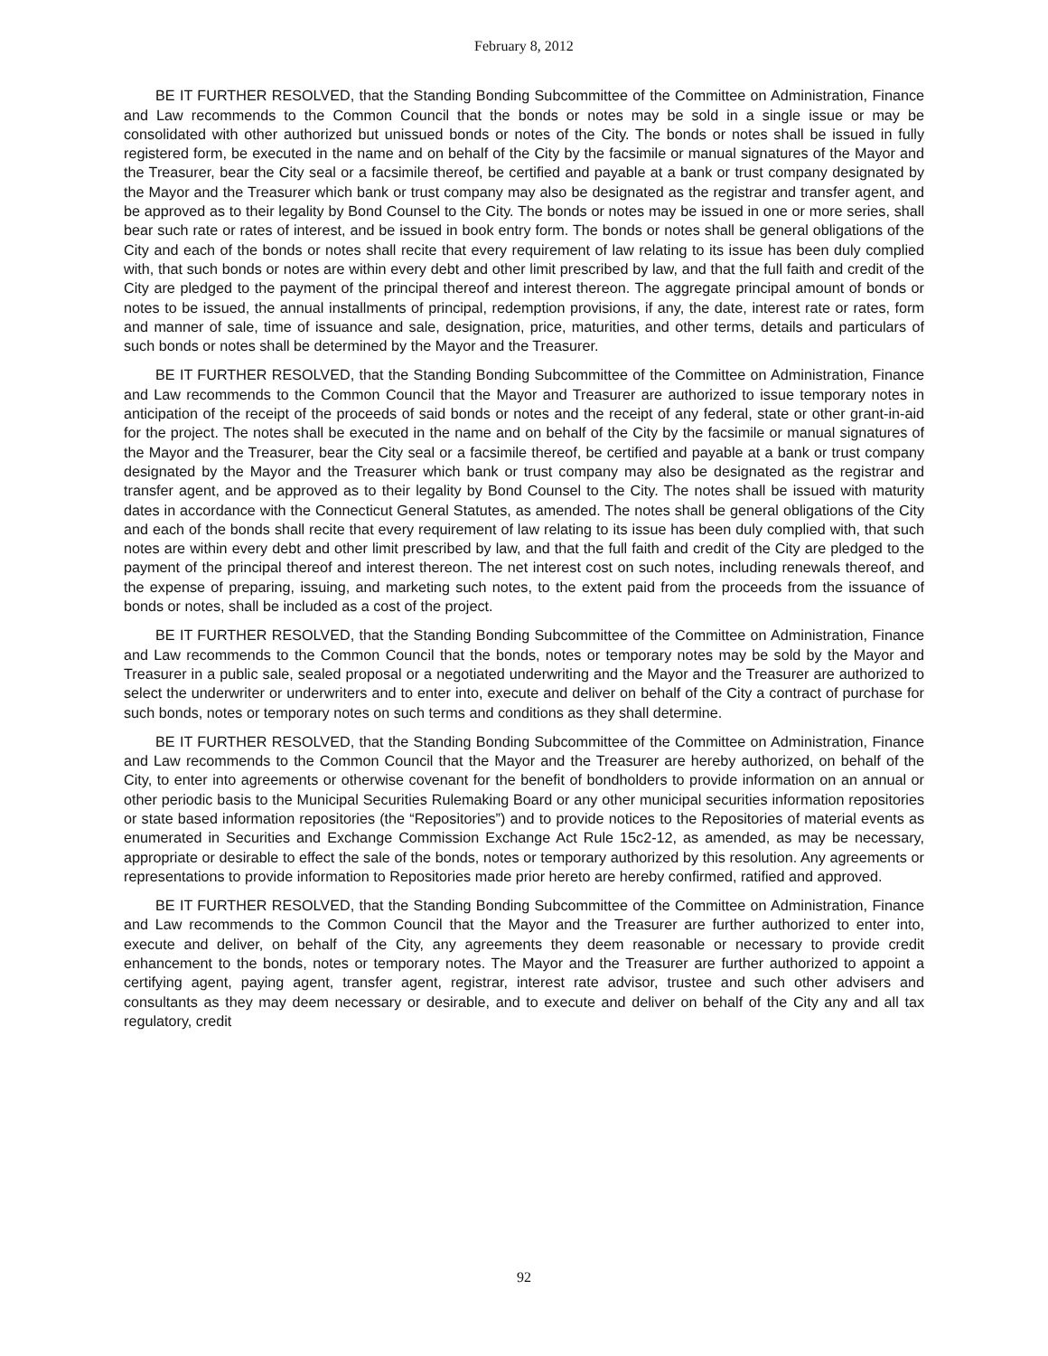February 8, 2012
BE IT FURTHER RESOLVED, that the Standing Bonding Subcommittee of the Committee on Administration, Finance and Law recommends to the Common Council that the bonds or notes may be sold in a single issue or may be consolidated with other authorized but unissued bonds or notes of the City. The bonds or notes shall be issued in fully registered form, be executed in the name and on behalf of the City by the facsimile or manual signatures of the Mayor and the Treasurer, bear the City seal or a facsimile thereof, be certified and payable at a bank or trust company designated by the Mayor and the Treasurer which bank or trust company may also be designated as the registrar and transfer agent, and be approved as to their legality by Bond Counsel to the City. The bonds or notes may be issued in one or more series, shall bear such rate or rates of interest, and be issued in book entry form. The bonds or notes shall be general obligations of the City and each of the bonds or notes shall recite that every requirement of law relating to its issue has been duly complied with, that such bonds or notes are within every debt and other limit prescribed by law, and that the full faith and credit of the City are pledged to the payment of the principal thereof and interest thereon. The aggregate principal amount of bonds or notes to be issued, the annual installments of principal, redemption provisions, if any, the date, interest rate or rates, form and manner of sale, time of issuance and sale, designation, price, maturities, and other terms, details and particulars of such bonds or notes shall be determined by the Mayor and the Treasurer.
BE IT FURTHER RESOLVED, that the Standing Bonding Subcommittee of the Committee on Administration, Finance and Law recommends to the Common Council that the Mayor and Treasurer are authorized to issue temporary notes in anticipation of the receipt of the proceeds of said bonds or notes and the receipt of any federal, state or other grant-in-aid for the project. The notes shall be executed in the name and on behalf of the City by the facsimile or manual signatures of the Mayor and the Treasurer, bear the City seal or a facsimile thereof, be certified and payable at a bank or trust company designated by the Mayor and the Treasurer which bank or trust company may also be designated as the registrar and transfer agent, and be approved as to their legality by Bond Counsel to the City. The notes shall be issued with maturity dates in accordance with the Connecticut General Statutes, as amended. The notes shall be general obligations of the City and each of the bonds shall recite that every requirement of law relating to its issue has been duly complied with, that such notes are within every debt and other limit prescribed by law, and that the full faith and credit of the City are pledged to the payment of the principal thereof and interest thereon. The net interest cost on such notes, including renewals thereof, and the expense of preparing, issuing, and marketing such notes, to the extent paid from the proceeds from the issuance of bonds or notes, shall be included as a cost of the project.
BE IT FURTHER RESOLVED, that the Standing Bonding Subcommittee of the Committee on Administration, Finance and Law recommends to the Common Council that the bonds, notes or temporary notes may be sold by the Mayor and Treasurer in a public sale, sealed proposal or a negotiated underwriting and the Mayor and the Treasurer are authorized to select the underwriter or underwriters and to enter into, execute and deliver on behalf of the City a contract of purchase for such bonds, notes or temporary notes on such terms and conditions as they shall determine.
BE IT FURTHER RESOLVED, that the Standing Bonding Subcommittee of the Committee on Administration, Finance and Law recommends to the Common Council that the Mayor and the Treasurer are hereby authorized, on behalf of the City, to enter into agreements or otherwise covenant for the benefit of bondholders to provide information on an annual or other periodic basis to the Municipal Securities Rulemaking Board or any other municipal securities information repositories or state based information repositories (the “Repositories”) and to provide notices to the Repositories of material events as enumerated in Securities and Exchange Commission Exchange Act Rule 15c2-12, as amended, as may be necessary, appropriate or desirable to effect the sale of the bonds, notes or temporary authorized by this resolution. Any agreements or representations to provide information to Repositories made prior hereto are hereby confirmed, ratified and approved.
BE IT FURTHER RESOLVED, that the Standing Bonding Subcommittee of the Committee on Administration, Finance and Law recommends to the Common Council that the Mayor and the Treasurer are further authorized to enter into, execute and deliver, on behalf of the City, any agreements they deem reasonable or necessary to provide credit enhancement to the bonds, notes or temporary notes. The Mayor and the Treasurer are further authorized to appoint a certifying agent, paying agent, transfer agent, registrar, interest rate advisor, trustee and such other advisers and consultants as they may deem necessary or desirable, and to execute and deliver on behalf of the City any and all tax regulatory, credit
92